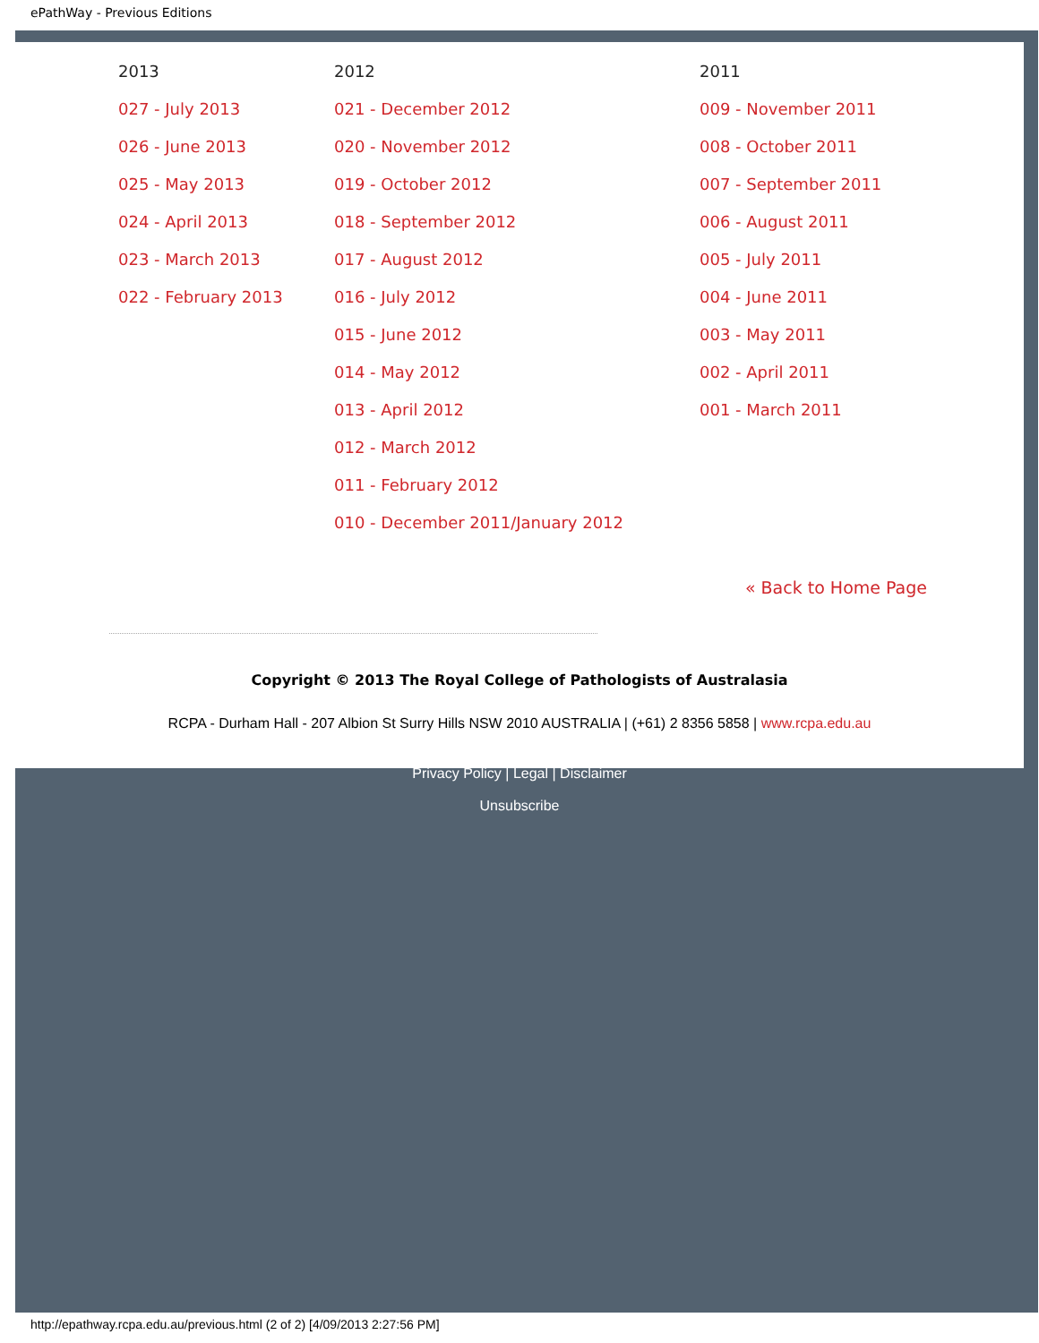ePathWay - Previous Editions
2013
027 - July 2013
026 - June 2013
025 - May 2013
024 - April 2013
023 - March 2013
022 - February 2013
2012
021 - December 2012
020 - November 2012
019 - October 2012
018 - September 2012
017 - August 2012
016 - July 2012
015 - June 2012
014 - May 2012
013 - April 2012
012 - March 2012
011 - February 2012
010 - December 2011/January 2012
2011
009 - November 2011
008 - October 2011
007 - September 2011
006 - August 2011
005 - July 2011
004 - June 2011
003 - May 2011
002 - April 2011
001 - March 2011
« Back to Home Page
Copyright © 2013 The Royal College of Pathologists of Australasia
RCPA - Durham Hall - 207 Albion St Surry Hills NSW 2010 AUSTRALIA | (+61) 2 8356 5858 | www.rcpa.edu.au
Privacy Policy | Legal | Disclaimer
Unsubscribe
http://epathway.rcpa.edu.au/previous.html (2 of 2) [4/09/2013 2:27:56 PM]